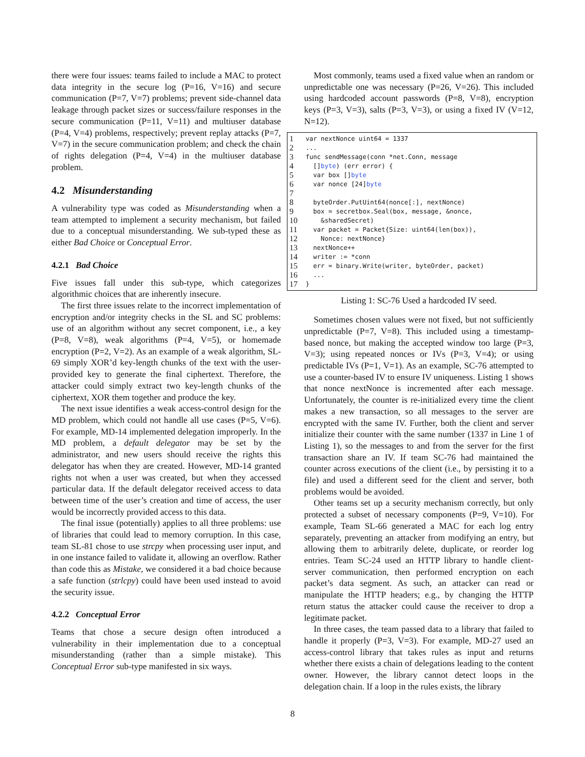there were four issues: teams failed to include a MAC to protect data integrity in the secure log (P=16, V=16) and secure communication (P=7, V=7) problems; prevent side-channel data leakage through packet sizes or success/failure responses in the secure communication (P=11, V=11) and multiuser database (P=4, V=4) problems, respectively; prevent replay attacks (P=7, V=7) in the secure communication problem; and check the chain of rights delegation (P=4, V=4) in the multiuser database problem.
4.2 Misunderstanding
A vulnerability type was coded as Misunderstanding when a team attempted to implement a security mechanism, but failed due to a conceptual misunderstanding. We sub-typed these as either Bad Choice or Conceptual Error.
4.2.1 Bad Choice
Five issues fall under this sub-type, which categorizes algorithmic choices that are inherently insecure.
The first three issues relate to the incorrect implementation of encryption and/or integrity checks in the SL and SC problems: use of an algorithm without any secret component, i.e., a key (P=8, V=8), weak algorithms (P=4, V=5), or homemade encryption (P=2, V=2). As an example of a weak algorithm, SL-69 simply XOR’d key-length chunks of the text with the user-provided key to generate the final ciphertext. Therefore, the attacker could simply extract two key-length chunks of the ciphertext, XOR them together and produce the key.
The next issue identifies a weak access-control design for the MD problem, which could not handle all use cases (P=5, V=6). For example, MD-14 implemented delegation improperly. In the MD problem, a default delegator may be set by the administrator, and new users should receive the rights this delegator has when they are created. However, MD-14 granted rights not when a user was created, but when they accessed particular data. If the default delegator received access to data between time of the user’s creation and time of access, the user would be incorrectly provided access to this data.
The final issue (potentially) applies to all three problems: use of libraries that could lead to memory corruption. In this case, team SL-81 chose to use strcpy when processing user input, and in one instance failed to validate it, allowing an overflow. Rather than code this as Mistake, we considered it a bad choice because a safe function (strlcpy) could have been used instead to avoid the security issue.
4.2.2 Conceptual Error
Teams that chose a secure design often introduced a vulnerability in their implementation due to a conceptual misunderstanding (rather than a simple mistake). This Conceptual Error sub-type manifested in six ways.
Most commonly, teams used a fixed value when an random or unpredictable one was necessary (P=26, V=26). This included using hardcoded account passwords (P=8, V=8), encryption keys (P=3, V=3), salts (P=3, V=3), or using a fixed IV (V=12, N=12).
1 var nextNonce uint64 = 1337
2...
3 func sendMessage(conn *net.Conn, message
4 [] byte) (err error) {
5 var box [] byte
6 var nonce [24] byte
7
8 byteOrder.PutUint64(nonce[:], nextNonce)
9 box = secretbox.Seal(box, message, &nonce,
10 &sharedSecret)
11 var packet = Packet{Size: uint64(len(box)),
12 Nonce: nextNonce}
13 nextNonce++
14 writer := *conn
15 err = binary.Write(writer, byteOrder, packet)
16 ...
17 }
Listing 1: SC-76 Used a hardcoded IV seed.
Sometimes chosen values were not fixed, but not sufficiently unpredictable (P=7, V=8). This included using a timestamp- based nonce, but making the accepted window too large (P=3, V=3); using repeated nonces or IVs (P=3, V=4); or using predictable IVs (P=1, V=1). As an example, SC-76 attempted to use a counter-based IV to ensure IV uniqueness. Listing 1 shows that nonce nextNonce is incremented after each message. Unfortunately, the counter is re-initialized every time the client makes a new transaction, so all messages to the server are encrypted with the same IV. Further, both the client and server initialize their counter with the same number (1337 in Line 1 of Listing 1), so the messages to and from the server for the first transaction share an IV. If team SC-76 had maintained the counter across executions of the client (i.e., by persisting it to a file) and used a different seed for the client and server, both problems would be avoided.
Other teams set up a security mechanism correctly, but only protected a subset of necessary components (P=9, V=10). For example, Team SL-66 generated a MAC for each log entry separately, preventing an attacker from modifying an entry, but allowing them to arbitrarily delete, duplicate, or reorder log entries. Team SC-24 used an HTTP library to handle client-server communication, then performed encryption on each packet’s data segment. As such, an attacker can read or manipulate the HTTP headers; e.g., by changing the HTTP return status the attacker could cause the receiver to drop a legitimate packet.
In three cases, the team passed data to a library that failed to handle it properly (P=3, V=3). For example, MD-27 used an access-control library that takes rules as input and returns whether there exists a chain of delegations leading to the content owner. However, the library cannot detect loops in the delegation chain. If a loop in the rules exists, the library
8